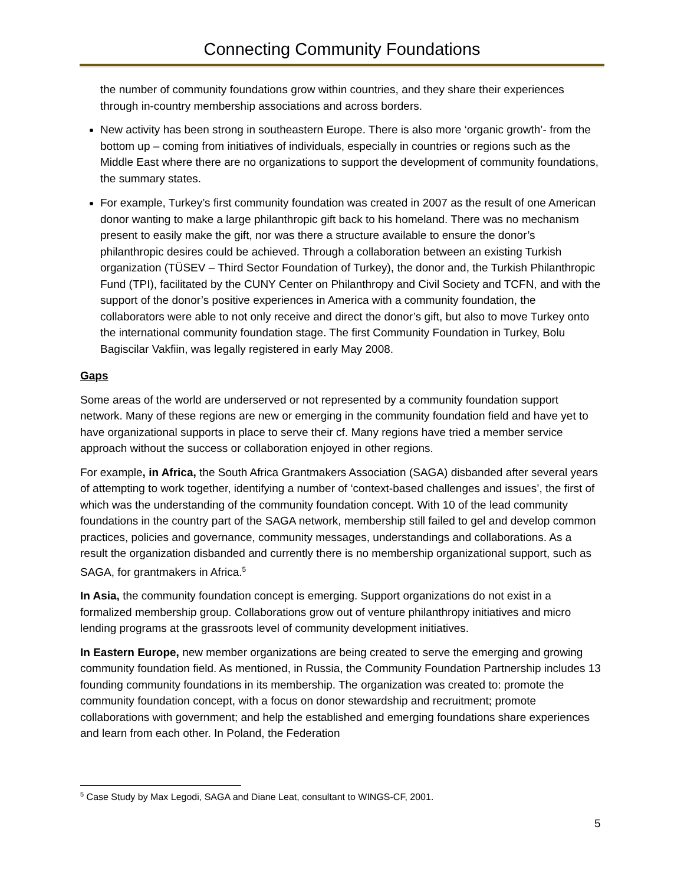Connecting Community Foundations
the number of community foundations grow within countries, and they share their experiences through in-country membership associations and across borders.
New activity has been strong in southeastern Europe. There is also more ‘organic growth’- from the bottom up – coming from initiatives of individuals, especially in countries or regions such as the Middle East where there are no organizations to support the development of community foundations, the summary states.
For example, Turkey’s first community foundation was created in 2007 as the result of one American donor wanting to make a large philanthropic gift back to his homeland. There was no mechanism present to easily make the gift, nor was there a structure available to ensure the donor’s philanthropic desires could be achieved. Through a collaboration between an existing Turkish organization (TÜSEV – Third Sector Foundation of Turkey), the donor and, the Turkish Philanthropic Fund (TPI), facilitated by the CUNY Center on Philanthropy and Civil Society and TCFN, and with the support of the donor’s positive experiences in America with a community foundation, the collaborators were able to not only receive and direct the donor’s gift, but also to move Turkey onto the international community foundation stage. The first Community Foundation in Turkey, Bolu Bagiscilar Vakfiin, was legally registered in early May 2008.
Gaps
Some areas of the world are underserved or not represented by a community foundation support network. Many of these regions are new or emerging in the community foundation field and have yet to have organizational supports in place to serve their cf. Many regions have tried a member service approach without the success or collaboration enjoyed in other regions.
For example, in Africa, the South Africa Grantmakers Association (SAGA) disbanded after several years of attempting to work together, identifying a number of ‘context-based challenges and issues’, the first of which was the understanding of the community foundation concept. With 10 of the lead community foundations in the country part of the SAGA network, membership still failed to gel and develop common practices, policies and governance, community messages, understandings and collaborations. As a result the organization disbanded and currently there is no membership organizational support, such as SAGA, for grantmakers in Africa.<sup>5</sup>
In Asia, the community foundation concept is emerging. Support organizations do not exist in a formalized membership group. Collaborations grow out of venture philanthropy initiatives and micro lending programs at the grassroots level of community development initiatives.
In Eastern Europe, new member organizations are being created to serve the emerging and growing community foundation field. As mentioned, in Russia, the Community Foundation Partnership includes 13 founding community foundations in its membership. The organization was created to: promote the community foundation concept, with a focus on donor stewardship and recruitment; promote collaborations with government; and help the established and emerging foundations share experiences and learn from each other. In Poland, the Federation
<sup>5</sup> Case Study by Max Legodi, SAGA and Diane Leat, consultant to WINGS-CF, 2001.
5